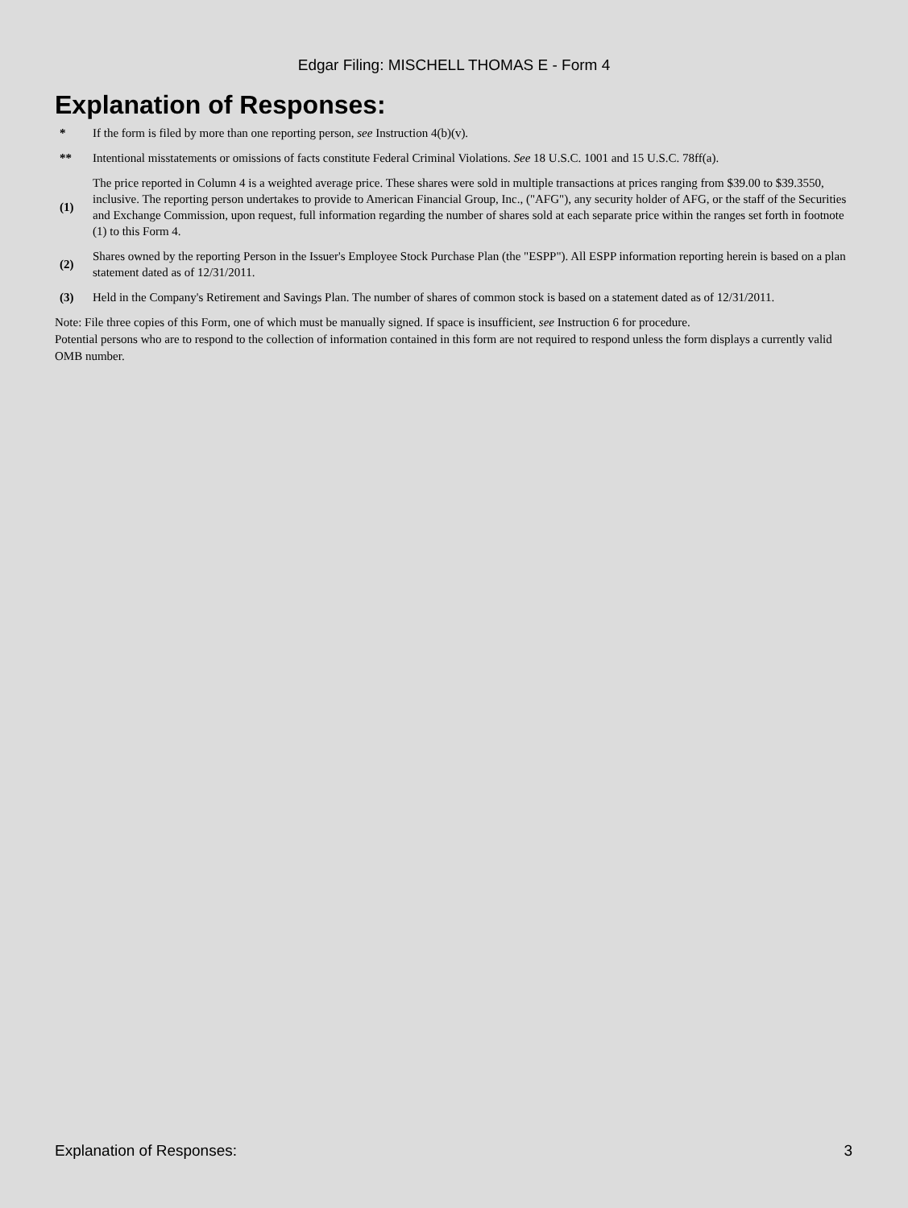Edgar Filing: MISCHELL THOMAS E - Form 4
Explanation of Responses:
| * | If the form is filed by more than one reporting person, see Instruction 4(b)(v). |
| ** | Intentional misstatements or omissions of facts constitute Federal Criminal Violations. See 18 U.S.C. 1001 and 15 U.S.C. 78ff(a). |
| (1) | The price reported in Column 4 is a weighted average price. These shares were sold in multiple transactions at prices ranging from $39.00 to $39.3550, inclusive. The reporting person undertakes to provide to American Financial Group, Inc., ("AFG"), any security holder of AFG, or the staff of the Securities and Exchange Commission, upon request, full information regarding the number of shares sold at each separate price within the ranges set forth in footnote (1) to this Form 4. |
| (2) | Shares owned by the reporting Person in the Issuer's Employee Stock Purchase Plan (the "ESPP"). All ESPP information reporting herein is based on a plan statement dated as of 12/31/2011. |
| (3) | Held in the Company's Retirement and Savings Plan. The number of shares of common stock is based on a statement dated as of 12/31/2011. |
Note: File three copies of this Form, one of which must be manually signed. If space is insufficient, see Instruction 6 for procedure.
Potential persons who are to respond to the collection of information contained in this form are not required to respond unless the form displays a currently valid OMB number.
Explanation of Responses: 3